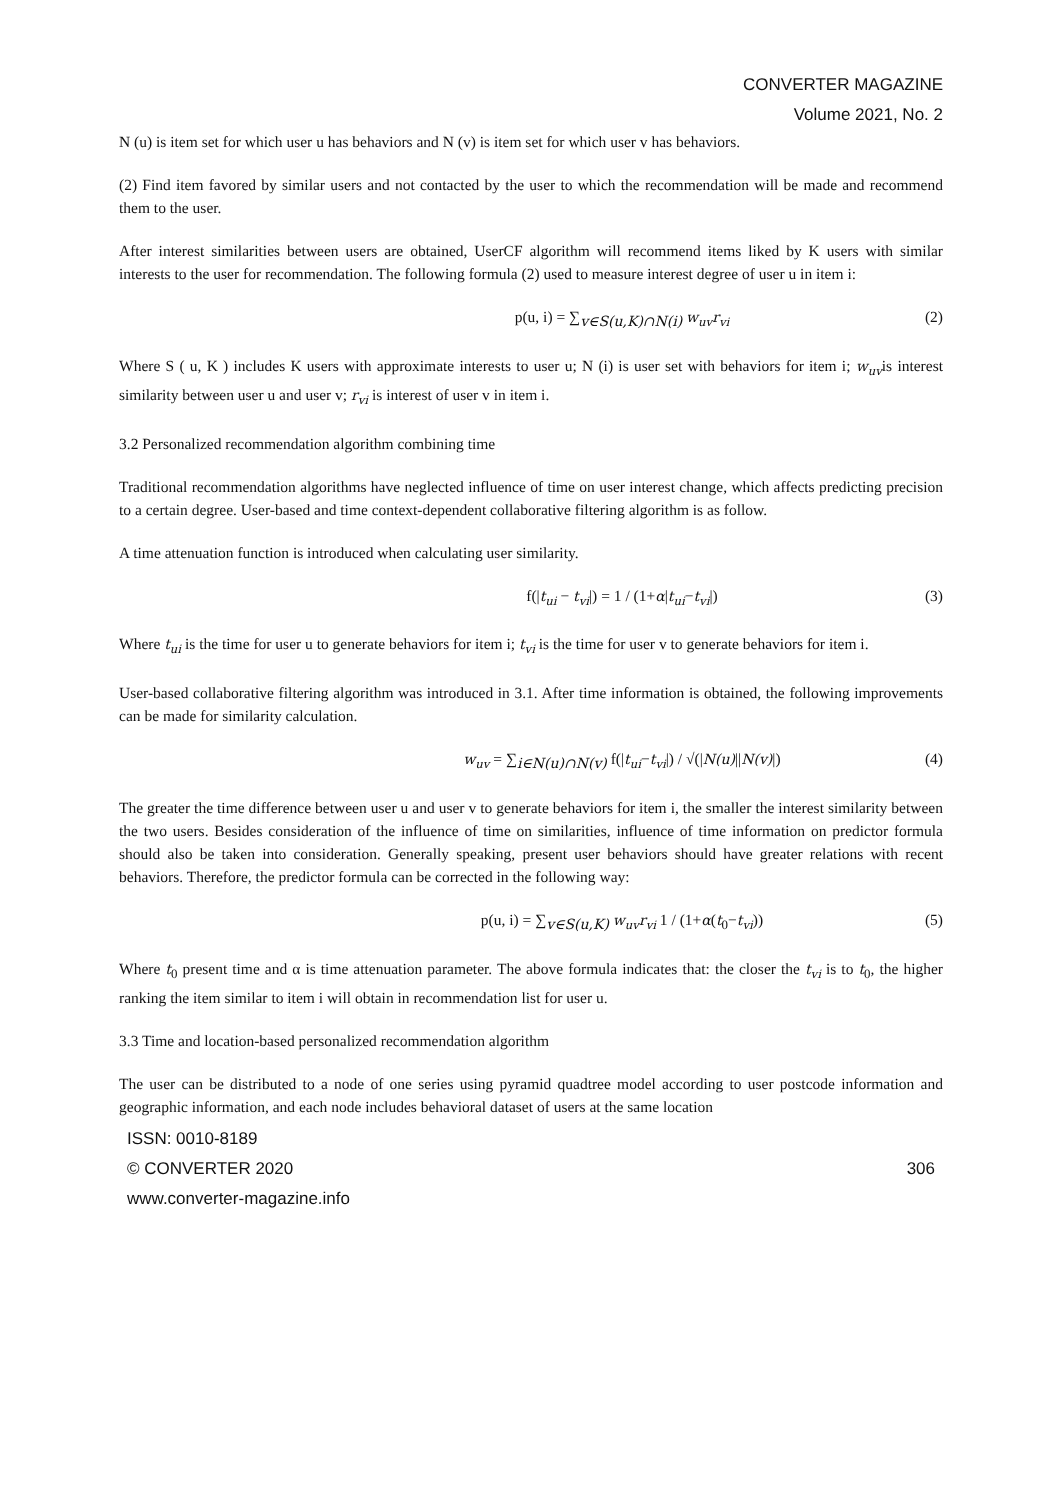CONVERTER MAGAZINE
Volume 2021, No. 2
N (u) is item set for which user u has behaviors and N (v) is item set for which user v has behaviors.
(2) Find item favored by similar users and not contacted by the user to which the recommendation will be made and recommend them to the user.
After interest similarities between users are obtained, UserCF algorithm will recommend items liked by K users with similar interests to the user for recommendation. The following formula (2) used to measure interest degree of user u in item i:
p(u, i) = ∑<sub>v∈S(u,K)∩N(i)</sub> w<sub>uv</sub>r<sub>vi</sub> (2)
Where S ( u, K ) includes K users with approximate interests to user u; N (i) is user set with behaviors for item i; w<sub>uv</sub>is interest similarity between user u and user v; r<sub>vi</sub> is interest of user v in item i.
3.2 Personalized recommendation algorithm combining time
Traditional recommendation algorithms have neglected influence of time on user interest change, which affects predicting precision to a certain degree. User-based and time context-dependent collaborative filtering algorithm is as follow.
A time attenuation function is introduced when calculating user similarity.
f(|t<sub>ui</sub> − t<sub>vi</sub>|) = 1 / (1+α|t<sub>ui</sub>−t<sub>vi</sub>|) (3)
Where t<sub>ui</sub> is the time for user u to generate behaviors for item i; t<sub>vi</sub> is the time for user v to generate behaviors for item i.
User-based collaborative filtering algorithm was introduced in 3.1. After time information is obtained, the following improvements can be made for similarity calculation.
w<sub>uv</sub> = ∑<sub>i∈N(u)∩N(v)</sub> f(|t<sub>ui</sub>−t<sub>vi</sub>|) / √(|N(u)||N(v)|) (4)
The greater the time difference between user u and user v to generate behaviors for item i, the smaller the interest similarity between the two users. Besides consideration of the influence of time on similarities, influence of time information on predictor formula should also be taken into consideration. Generally speaking, present user behaviors should have greater relations with recent behaviors. Therefore, the predictor formula can be corrected in the following way:
p(u, i) = ∑<sub>v∈S(u,K)</sub> w<sub>uv</sub>r<sub>vi</sub> 1 / (1+α(t<sub>0</sub>−t<sub>vi</sub>)) (5)
Where t<sub>0</sub> present time and α is time attenuation parameter. The above formula indicates that: the closer the t<sub>vi</sub> is to t<sub>0</sub>, the higher ranking the item similar to item i will obtain in recommendation list for user u.
3.3 Time and location-based personalized recommendation algorithm
The user can be distributed to a node of one series using pyramid quadtree model according to user postcode information and geographic information, and each node includes behavioral dataset of users at the same location
ISSN: 0010-8189
© CONVERTER 2020 306
www.converter-magazine.info